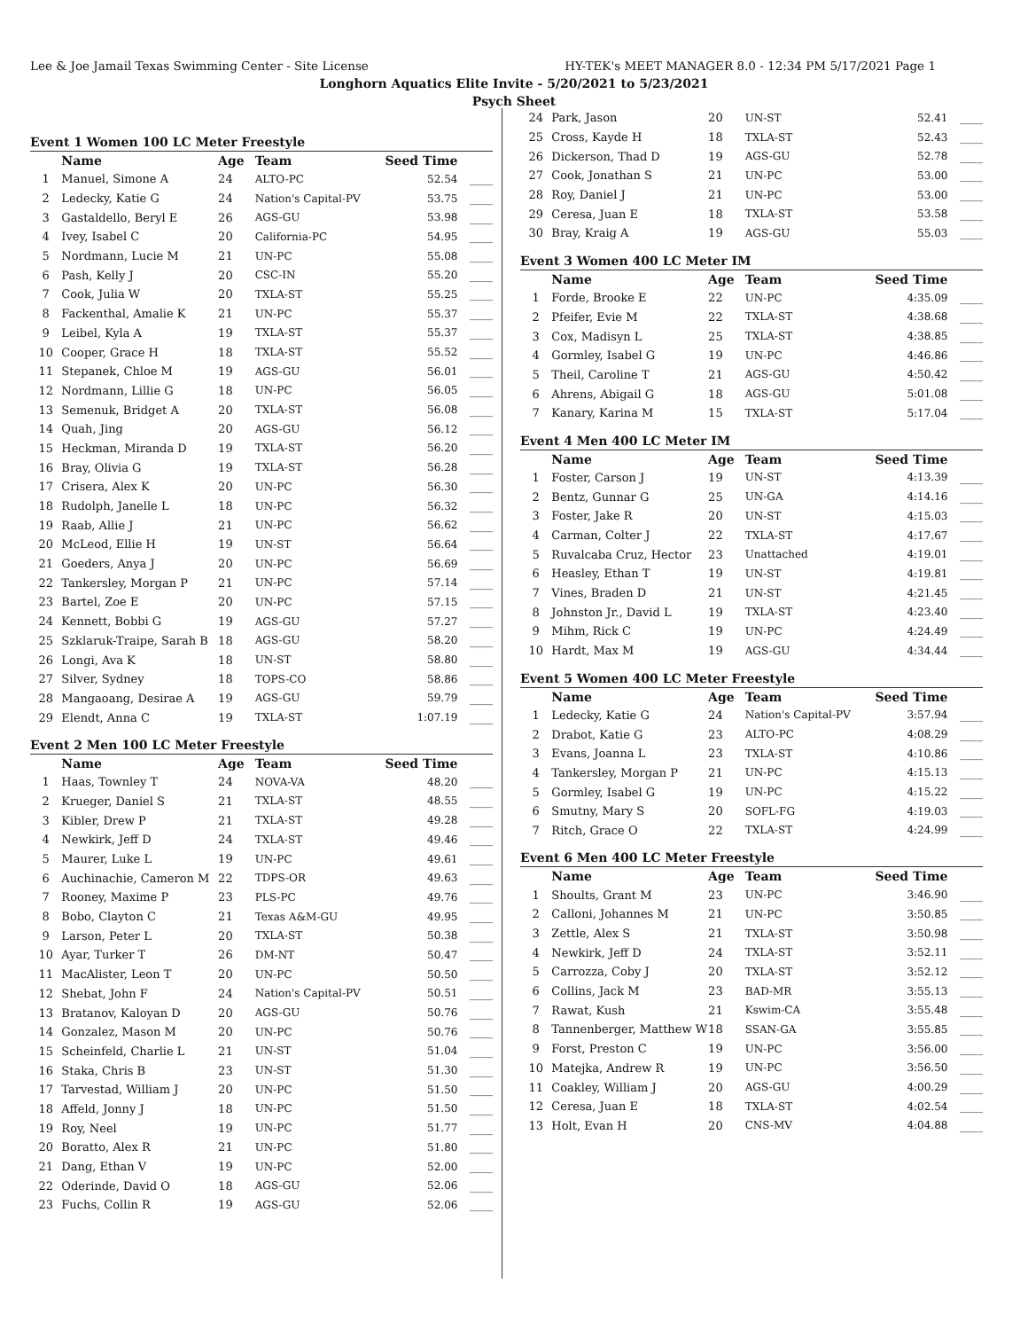Lee & Joe Jamail Texas Swimming Center - Site License HY-TEK's MEET MANAGER 8.0 - 12:34 PM 5/17/2021 Page 1
Longhorn Aquatics Elite Invite - 5/20/2021 to 5/23/2021
Psych Sheet
Event 1 Women 100 LC Meter Freestyle
| | Name | Age | Team | Seed Time | |
| --- | --- | --- | --- | --- | --- |
| 1 | Manuel, Simone A | 24 | ALTO-PC | 52.54 | ____ |
| 2 | Ledecky, Katie G | 24 | Nation's Capital-PV | 53.75 | ____ |
| 3 | Gastaldello, Beryl E | 26 | AGS-GU | 53.98 | ____ |
| 4 | Ivey, Isabel C | 20 | California-PC | 54.95 | ____ |
| 5 | Nordmann, Lucie M | 21 | UN-PC | 55.08 | ____ |
| 6 | Pash, Kelly J | 20 | CSC-IN | 55.20 | ____ |
| 7 | Cook, Julia W | 20 | TXLA-ST | 55.25 | ____ |
| 8 | Fackenthal, Amalie K | 21 | UN-PC | 55.37 | ____ |
| 9 | Leibel, Kyla A | 19 | TXLA-ST | 55.37 | ____ |
| 10 | Cooper, Grace H | 18 | TXLA-ST | 55.52 | ____ |
| 11 | Stepanek, Chloe M | 19 | AGS-GU | 56.01 | ____ |
| 12 | Nordmann, Lillie G | 18 | UN-PC | 56.05 | ____ |
| 13 | Semenuk, Bridget A | 20 | TXLA-ST | 56.08 | ____ |
| 14 | Quah, Jing | 20 | AGS-GU | 56.12 | ____ |
| 15 | Heckman, Miranda D | 19 | TXLA-ST | 56.20 | ____ |
| 16 | Bray, Olivia G | 19 | TXLA-ST | 56.28 | ____ |
| 17 | Crisera, Alex K | 20 | UN-PC | 56.30 | ____ |
| 18 | Rudolph, Janelle L | 18 | UN-PC | 56.32 | ____ |
| 19 | Raab, Allie J | 21 | UN-PC | 56.62 | ____ |
| 20 | McLeod, Ellie H | 19 | UN-ST | 56.64 | ____ |
| 21 | Goeders, Anya J | 20 | UN-PC | 56.69 | ____ |
| 22 | Tankersley, Morgan P | 21 | UN-PC | 57.14 | ____ |
| 23 | Bartel, Zoe E | 20 | UN-PC | 57.15 | ____ |
| 24 | Kennett, Bobbi G | 19 | AGS-GU | 57.27 | ____ |
| 25 | Szklaruk-Traipe, Sarah B | 18 | AGS-GU | 58.20 | ____ |
| 26 | Longi, Ava K | 18 | UN-ST | 58.80 | ____ |
| 27 | Silver, Sydney | 18 | TOPS-CO | 58.86 | ____ |
| 28 | Mangaoang, Desirae A | 19 | AGS-GU | 59.79 | ____ |
| 29 | Elendt, Anna C | 19 | TXLA-ST | 1:07.19 | ____ |
Event 2 Men 100 LC Meter Freestyle
| | Name | Age | Team | Seed Time | |
| --- | --- | --- | --- | --- | --- |
| 1 | Haas, Townley T | 24 | NOVA-VA | 48.20 | ____ |
| 2 | Krueger, Daniel S | 21 | TXLA-ST | 48.55 | ____ |
| 3 | Kibler, Drew P | 21 | TXLA-ST | 49.28 | ____ |
| 4 | Newkirk, Jeff D | 24 | TXLA-ST | 49.46 | ____ |
| 5 | Maurer, Luke L | 19 | UN-PC | 49.61 | ____ |
| 6 | Auchinachie, Cameron M | 22 | TDPS-OR | 49.63 | ____ |
| 7 | Rooney, Maxime P | 23 | PLS-PC | 49.76 | ____ |
| 8 | Bobo, Clayton C | 21 | Texas A&M-GU | 49.95 | ____ |
| 9 | Larson, Peter L | 20 | TXLA-ST | 50.38 | ____ |
| 10 | Ayar, Turker T | 26 | DM-NT | 50.47 | ____ |
| 11 | MacAlister, Leon T | 20 | UN-PC | 50.50 | ____ |
| 12 | Shebat, John F | 24 | Nation's Capital-PV | 50.51 | ____ |
| 13 | Bratanov, Kaloyan D | 20 | AGS-GU | 50.76 | ____ |
| 14 | Gonzalez, Mason M | 20 | UN-PC | 50.76 | ____ |
| 15 | Scheinfeld, Charlie L | 21 | UN-ST | 51.04 | ____ |
| 16 | Staka, Chris B | 23 | UN-ST | 51.30 | ____ |
| 17 | Tarvestad, William J | 20 | UN-PC | 51.50 | ____ |
| 18 | Affeld, Jonny J | 18 | UN-PC | 51.50 | ____ |
| 19 | Roy, Neel | 19 | UN-PC | 51.77 | ____ |
| 20 | Boratto, Alex R | 21 | UN-PC | 51.80 | ____ |
| 21 | Dang, Ethan V | 19 | UN-PC | 52.00 | ____ |
| 22 | Oderinde, David O | 18 | AGS-GU | 52.06 | ____ |
| 23 | Fuchs, Collin R | 19 | AGS-GU | 52.06 | ____ |
| 24 | Park, Jason | 20 | UN-ST | 52.41 | ____ |
| 25 | Cross, Kayde H | 18 | TXLA-ST | 52.43 | ____ |
| 26 | Dickerson, Thad D | 19 | AGS-GU | 52.78 | ____ |
| 27 | Cook, Jonathan S | 21 | UN-PC | 53.00 | ____ |
| 28 | Roy, Daniel J | 21 | UN-PC | 53.00 | ____ |
| 29 | Ceresa, Juan E | 18 | TXLA-ST | 53.58 | ____ |
| 30 | Bray, Kraig A | 19 | AGS-GU | 55.03 | ____ |
Event 3 Women 400 LC Meter IM
| | Name | Age | Team | Seed Time | |
| --- | --- | --- | --- | --- | --- |
| 1 | Forde, Brooke E | 22 | UN-PC | 4:35.09 | ____ |
| 2 | Pfeifer, Evie M | 22 | TXLA-ST | 4:38.68 | ____ |
| 3 | Cox, Madisyn L | 25 | TXLA-ST | 4:38.85 | ____ |
| 4 | Gormley, Isabel G | 19 | UN-PC | 4:46.86 | ____ |
| 5 | Theil, Caroline T | 21 | AGS-GU | 4:50.42 | ____ |
| 6 | Ahrens, Abigail G | 18 | AGS-GU | 5:01.08 | ____ |
| 7 | Kanary, Karina M | 15 | TXLA-ST | 5:17.04 | ____ |
Event 4 Men 400 LC Meter IM
| | Name | Age | Team | Seed Time | |
| --- | --- | --- | --- | --- | --- |
| 1 | Foster, Carson J | 19 | UN-ST | 4:13.39 | ____ |
| 2 | Bentz, Gunnar G | 25 | UN-GA | 4:14.16 | ____ |
| 3 | Foster, Jake R | 20 | UN-ST | 4:15.03 | ____ |
| 4 | Carman, Colter J | 22 | TXLA-ST | 4:17.67 | ____ |
| 5 | Ruvalcaba Cruz, Hector | 23 | Unattached | 4:19.01 | ____ |
| 6 | Heasley, Ethan T | 19 | UN-ST | 4:19.81 | ____ |
| 7 | Vines, Braden D | 21 | UN-ST | 4:21.45 | ____ |
| 8 | Johnston Jr., David L | 19 | TXLA-ST | 4:23.40 | ____ |
| 9 | Mihm, Rick C | 19 | UN-PC | 4:24.49 | ____ |
| 10 | Hardt, Max M | 19 | AGS-GU | 4:34.44 | ____ |
Event 5 Women 400 LC Meter Freestyle
| | Name | Age | Team | Seed Time | |
| --- | --- | --- | --- | --- | --- |
| 1 | Ledecky, Katie G | 24 | Nation's Capital-PV | 3:57.94 | ____ |
| 2 | Drabot, Katie G | 23 | ALTO-PC | 4:08.29 | ____ |
| 3 | Evans, Joanna L | 23 | TXLA-ST | 4:10.86 | ____ |
| 4 | Tankersley, Morgan P | 21 | UN-PC | 4:15.13 | ____ |
| 5 | Gormley, Isabel G | 19 | UN-PC | 4:15.22 | ____ |
| 6 | Smutny, Mary S | 20 | SOFL-FG | 4:19.03 | ____ |
| 7 | Ritch, Grace O | 22 | TXLA-ST | 4:24.99 | ____ |
Event 6 Men 400 LC Meter Freestyle
| | Name | Age | Team | Seed Time | |
| --- | --- | --- | --- | --- | --- |
| 1 | Shoults, Grant M | 23 | UN-PC | 3:46.90 | ____ |
| 2 | Calloni, Johannes M | 21 | UN-PC | 3:50.85 | ____ |
| 3 | Zettle, Alex S | 21 | TXLA-ST | 3:50.98 | ____ |
| 4 | Newkirk, Jeff D | 24 | TXLA-ST | 3:52.11 | ____ |
| 5 | Carrozza, Coby J | 20 | TXLA-ST | 3:52.12 | ____ |
| 6 | Collins, Jack M | 23 | BAD-MR | 3:55.13 | ____ |
| 7 | Rawat, Kush | 21 | Kswim-CA | 3:55.48 | ____ |
| 8 | Tannenberger, Matthew W | 18 | SSAN-GA | 3:55.85 | ____ |
| 9 | Forst, Preston C | 19 | UN-PC | 3:56.00 | ____ |
| 10 | Matejka, Andrew R | 19 | UN-PC | 3:56.50 | ____ |
| 11 | Coakley, William J | 20 | AGS-GU | 4:00.29 | ____ |
| 12 | Ceresa, Juan E | 18 | TXLA-ST | 4:02.54 | ____ |
| 13 | Holt, Evan H | 20 | CNS-MV | 4:04.88 | ____ |